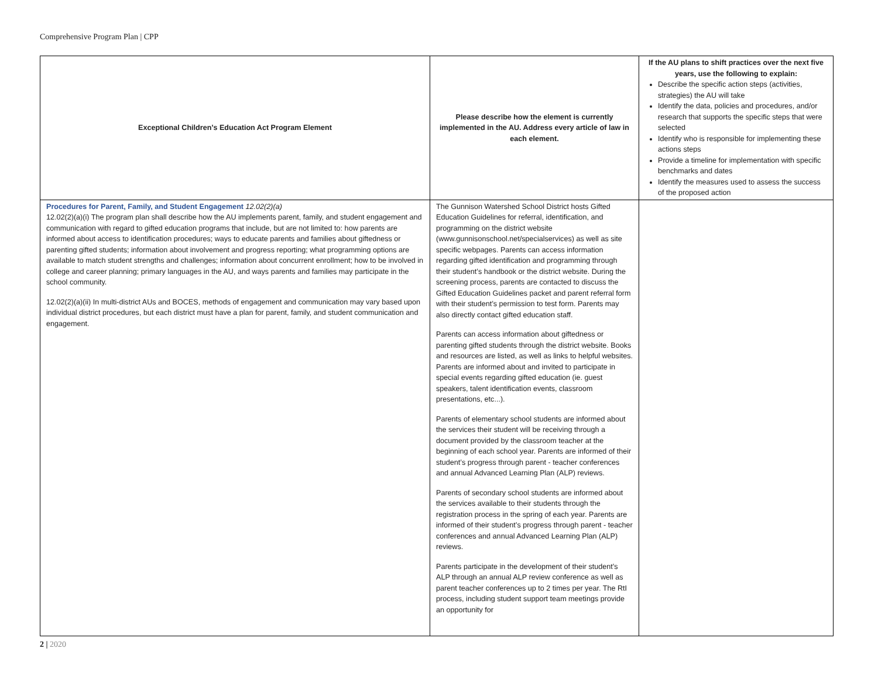Comprehensive Program Plan | CPP
| Exceptional Children’s Education Act Program Element | Please describe how the element is currently implemented in the AU. Address every article of law in each element. | If the AU plans to shift practices over the next five years, use the following to explain: Describe the specific action steps (activities, strategies) the AU will take Identify the data, policies and procedures, and/or research that supports the specific steps that were selected Identify who is responsible for implementing these actions steps Provide a timeline for implementation with specific benchmarks and dates Identify the measures used to assess the success of the proposed action |
| --- | --- | --- |
| Procedures for Parent, Family, and Student Engagement 12.02(2)(a) 12.02(2)(a)(i) The program plan shall describe how the AU implements parent, family, and student engagement and communication with regard to gifted education programs that include, but are not limited to: how parents are informed about access to identification procedures; ways to educate parents and families about giftedness or parenting gifted students; information about involvement and progress reporting; what programming options are available to match student strengths and challenges; information about concurrent enrollment; how to be involved in college and career planning; primary languages in the AU, and ways parents and families may participate in the school community. 12.02(2)(a)(ii) In multi-district AUs and BOCES, methods of engagement and communication may vary based upon individual district procedures, but each district must have a plan for parent, family, and student communication and engagement. | The Gunnison Watershed School District hosts Gifted Education Guidelines for referral, identification, and programming on the district website (www.gunnisonschool.net/specialservices) as well as site specific webpages. Parents can access information regarding gifted identification and programming through their student’s handbook or the district website. During the screening process, parents are contacted to discuss the Gifted Education Guidelines packet and parent referral form with their student’s permission to test form. Parents may also directly contact gifted education staff. Parents can access information about giftedness or parenting gifted students through the district website. Books and resources are listed, as well as links to helpful websites. Parents are informed about and invited to participate in special events regarding gifted education (ie. guest speakers, talent identification events, classroom presentations, etc...). Parents of elementary school students are informed about the services their student will be receiving through a document provided by the classroom teacher at the beginning of each school year. Parents are informed of their student’s progress through parent - teacher conferences and annual Advanced Learning Plan (ALP) reviews. Parents of secondary school students are informed about the services available to their students through the registration process in the spring of each year. Parents are informed of their student’s progress through parent - teacher conferences and annual Advanced Learning Plan (ALP) reviews. Parents participate in the development of their student’s ALP through an annual ALP review conference as well as parent teacher conferences up to 2 times per year. The RtI process, including student support team meetings provide an opportunity for | |
2 | 2020